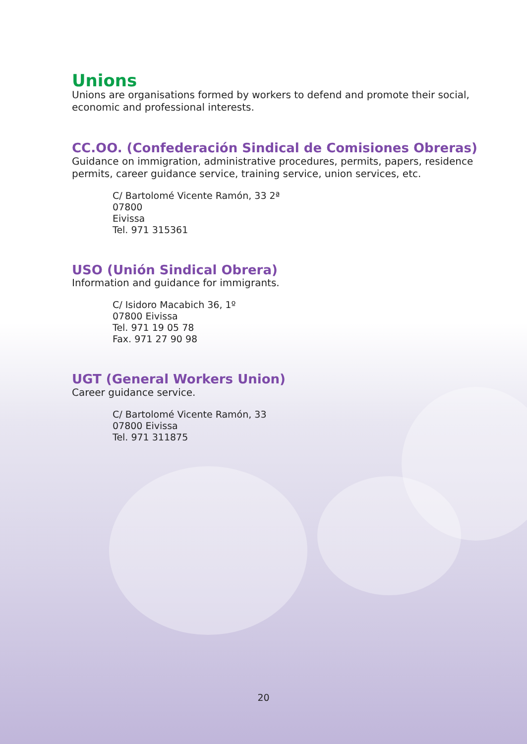Unions
Unions are organisations formed by workers to defend and promote their social, economic and professional interests.
CC.OO. (Confederación Sindical de Comisiones Obreras)
Guidance on immigration, administrative procedures, permits, papers, residence permits, career guidance service, training service, union services, etc.
C/ Bartolomé Vicente Ramón, 33 2ª
07800
Eivissa
Tel. 971 315361
USO (Unión Sindical Obrera)
Information and guidance for immigrants.
C/ Isidoro Macabich 36, 1º
07800 Eivissa
Tel. 971 19 05 78
Fax. 971 27 90 98
UGT (General Workers Union)
Career guidance service.
C/ Bartolomé Vicente Ramón, 33
07800 Eivissa
Tel. 971 311875
20